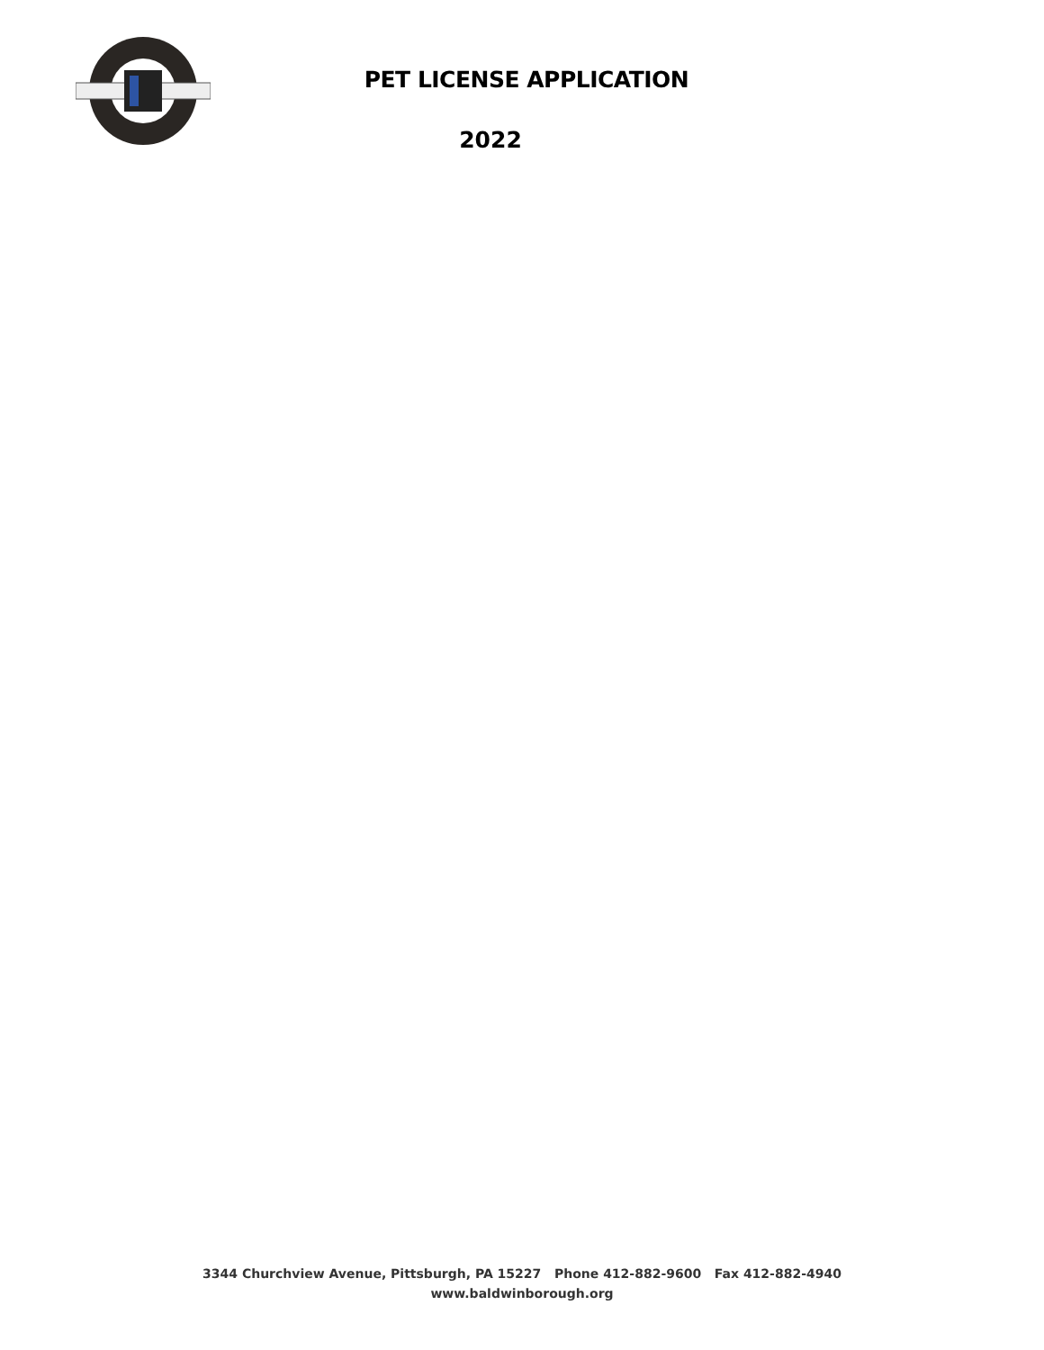PET LICENSE APPLICATION
2022
3344 Churchview Avenue, Pittsburgh, PA 15227 Phone 412-882-9600 Fax 412-882-4940
www.baldwinborough.org